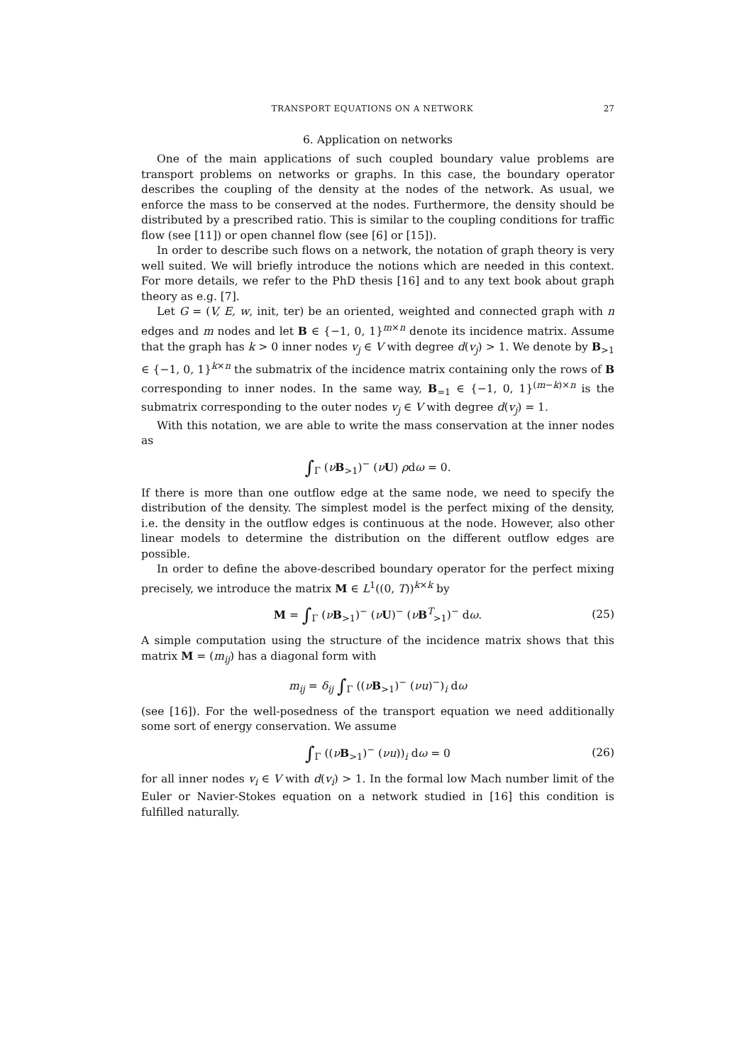TRANSPORT EQUATIONS ON A NETWORK 27
6. Application on networks
One of the main applications of such coupled boundary value problems are transport problems on networks or graphs. In this case, the boundary operator describes the coupling of the density at the nodes of the network. As usual, we enforce the mass to be conserved at the nodes. Furthermore, the density should be distributed by a prescribed ratio. This is similar to the coupling conditions for traffic flow (see [11]) or open channel flow (see [6] or [15]).
In order to describe such flows on a network, the notation of graph theory is very well suited. We will briefly introduce the notions which are needed in this context. For more details, we refer to the PhD thesis [16] and to any text book about graph theory as e.g. [7].
Let G = (V, E, w, init, ter) be an oriented, weighted and connected graph with n edges and m nodes and let B ∈ {−1, 0, 1}<sup>m×n</sup> denote its incidence matrix. Assume that the graph has k > 0 inner nodes v<sub>j</sub> ∈ V with degree d(v<sub>j</sub>) > 1. We denote by B<sub>>1</sub> ∈ {−1, 0, 1}<sup>k×n</sup> the submatrix of the incidence matrix containing only the rows of B corresponding to inner nodes. In the same way, B<sub>=1</sub> ∈ {−1, 0, 1}<sup>(m−k)×n</sup> is the submatrix corresponding to the outer nodes v<sub>j</sub> ∈ V with degree d(v<sub>j</sub>) = 1.
With this notation, we are able to write the mass conservation at the inner nodes as
∫<sub>Γ</sub> (νB<sub>>1</sub>)<sup>−</sup> (νU) ρdω = 0.
If there is more than one outflow edge at the same node, we need to specify the distribution of the density. The simplest model is the perfect mixing of the density, i.e. the density in the outflow edges is continuous at the node. However, also other linear models to determine the distribution on the different outflow edges are possible.
In order to define the above-described boundary operator for the perfect mixing precisely, we introduce the matrix M ∈ L<sup>1</sup>((0, T))<sup>k×k</sup> by
M = ∫<sub>Γ</sub> (νB<sub>>1</sub>)<sup>−</sup> (νU)<sup>−</sup> (νB<sup>T</sup><sub>>1</sub>)<sup>−</sup> dω. (25)
A simple computation using the structure of the incidence matrix shows that this matrix M = (m<sub>ij</sub>) has a diagonal form with
m<sub>ij</sub> = δ<sub>ij</sub> ∫<sub>Γ</sub> ((νB<sub>>1</sub>)<sup>−</sup> (νu)<sup>−</sup>)<sub>i</sub> dω
(see [16]). For the well-posedness of the transport equation we need additionally some sort of energy conservation. We assume
∫<sub>Γ</sub> ((νB<sub>>1</sub>)<sup>−</sup> (νu))<sub>i</sub> dω = 0 (26)
for all inner nodes v<sub>i</sub> ∈ V with d(v<sub>i</sub>) > 1. In the formal low Mach number limit of the Euler or Navier-Stokes equation on a network studied in [16] this condition is fulfilled naturally.